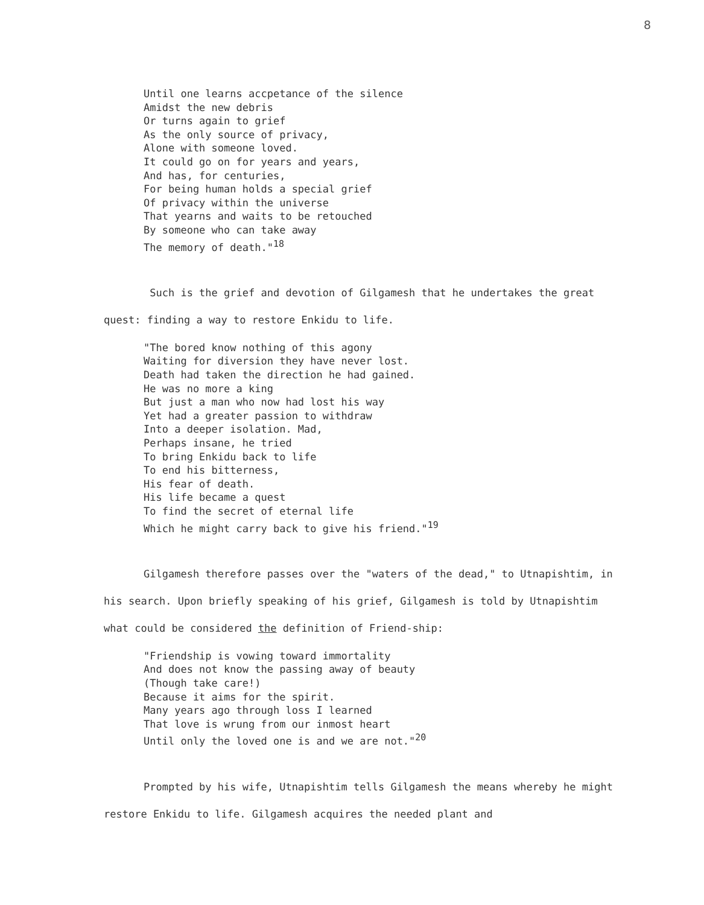8
Until one learns accpetance of the silence
Amidst the new debris
Or turns again to grief
As the only source of privacy,
Alone with someone loved.
It could go on for years and years,
And has, for centuries,
For being human holds a special grief
Of privacy within the universe
That yearns and waits to be retouched
By someone who can take away
The memory of death."<sup>18</sup>
Such is the grief and devotion of Gilgamesh that he undertakes the great quest: finding a way to restore Enkidu to life.
"The bored know nothing of this agony
Waiting for diversion they have never lost.
Death had taken the direction he had gained.
He was no more a king
But just a man who now had lost his way
Yet had a greater passion to withdraw
Into a deeper isolation. Mad,
Perhaps insane, he tried
To bring Enkidu back to life
To end his bitterness,
His fear of death.
His life became a quest
To find the secret of eternal life
Which he might carry back to give his friend."<sup>19</sup>
Gilgamesh therefore passes over the "waters of the dead," to Utnapishtim, in his search. Upon briefly speaking of his grief, Gilgamesh is told by Utnapishtim what could be considered the definition of Friend-ship:
"Friendship is vowing toward immortality
And does not know the passing away of beauty
(Though take care!)
Because it aims for the spirit.
Many years ago through loss I learned
That love is wrung from our inmost heart
Until only the loved one is and we are not."<sup>20</sup>
Prompted by his wife, Utnapishtim tells Gilgamesh the means whereby he might restore Enkidu to life. Gilgamesh acquires the needed plant and